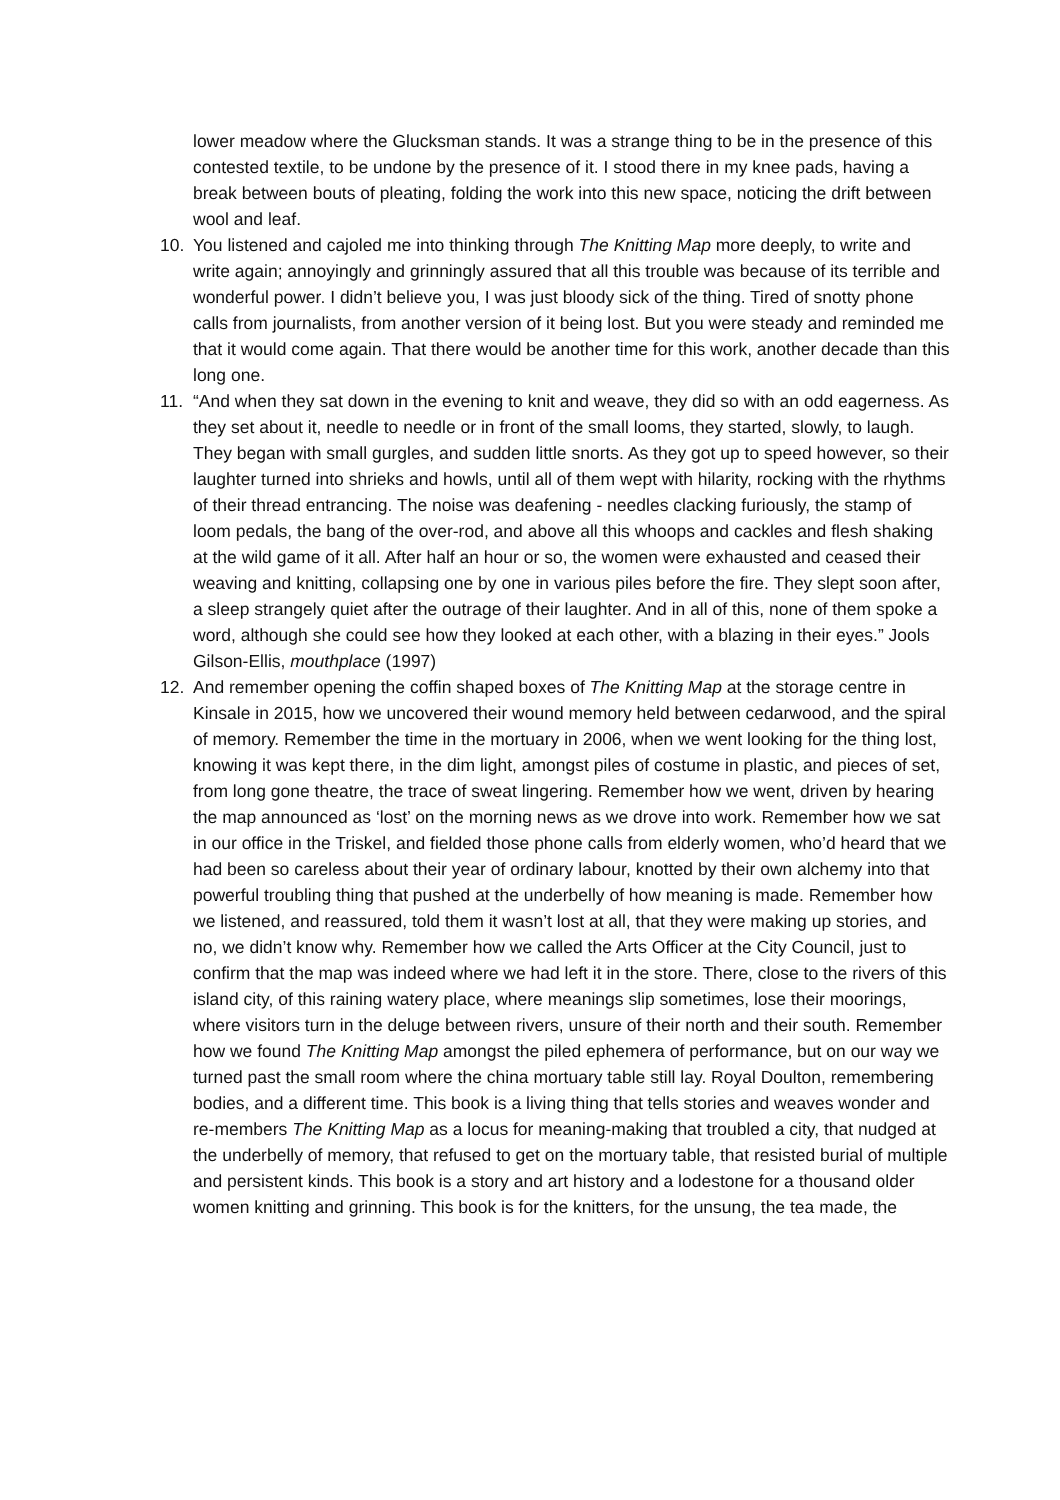lower meadow where the Glucksman stands. It was a strange thing to be in the presence of this contested textile, to be undone by the presence of it. I stood there in my knee pads, having a break between bouts of pleating, folding the work into this new space, noticing the drift between wool and leaf.
10. You listened and cajoled me into thinking through The Knitting Map more deeply, to write and write again; annoyingly and grinningly assured that all this trouble was because of its terrible and wonderful power. I didn’t believe you, I was just bloody sick of the thing. Tired of snotty phone calls from journalists, from another version of it being lost. But you were steady and reminded me that it would come again. That there would be another time for this work, another decade than this long one.
11. “And when they sat down in the evening to knit and weave, they did so with an odd eagerness. As they set about it, needle to needle or in front of the small looms, they started, slowly, to laugh. They began with small gurgles, and sudden little snorts. As they got up to speed however, so their laughter turned into shrieks and howls, until all of them wept with hilarity, rocking with the rhythms of their thread entrancing. The noise was deafening - needles clacking furiously, the stamp of loom pedals, the bang of the over-rod, and above all this whoops and cackles and flesh shaking at the wild game of it all. After half an hour or so, the women were exhausted and ceased their weaving and knitting, collapsing one by one in various piles before the fire. They slept soon after, a sleep strangely quiet after the outrage of their laughter. And in all of this, none of them spoke a word, although she could see how they looked at each other, with a blazing in their eyes.” Jools Gilson-Ellis, mouthplace (1997)
12. And remember opening the coffin shaped boxes of The Knitting Map at the storage centre in Kinsale in 2015, how we uncovered their wound memory held between cedarwood, and the spiral of memory. Remember the time in the mortuary in 2006, when we went looking for the thing lost, knowing it was kept there, in the dim light, amongst piles of costume in plastic, and pieces of set, from long gone theatre, the trace of sweat lingering. Remember how we went, driven by hearing the map announced as ‘lost’ on the morning news as we drove into work. Remember how we sat in our office in the Triskel, and fielded those phone calls from elderly women, who’d heard that we had been so careless about their year of ordinary labour, knotted by their own alchemy into that powerful troubling thing that pushed at the underbelly of how meaning is made. Remember how we listened, and reassured, told them it wasn’t lost at all, that they were making up stories, and no, we didn’t know why. Remember how we called the Arts Officer at the City Council, just to confirm that the map was indeed where we had left it in the store. There, close to the rivers of this island city, of this raining watery place, where meanings slip sometimes, lose their moorings, where visitors turn in the deluge between rivers, unsure of their north and their south. Remember how we found The Knitting Map amongst the piled ephemera of performance, but on our way we turned past the small room where the china mortuary table still lay. Royal Doulton, remembering bodies, and a different time. This book is a living thing that tells stories and weaves wonder and re-members The Knitting Map as a locus for meaning-making that troubled a city, that nudged at the underbelly of memory, that refused to get on the mortuary table, that resisted burial of multiple and persistent kinds. This book is a story and art history and a lodestone for a thousand older women knitting and grinning. This book is for the knitters, for the unsung, the tea made, the